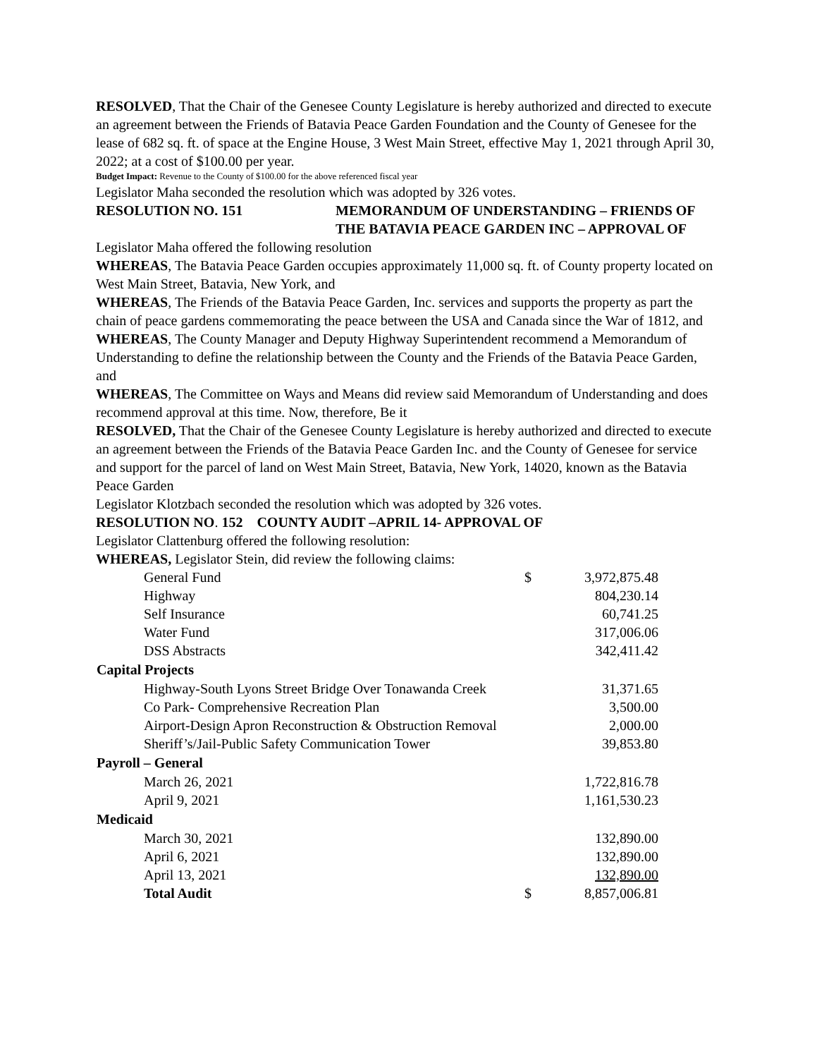RESOLVED, That the Chair of the Genesee County Legislature is hereby authorized and directed to execute an agreement between the Friends of Batavia Peace Garden Foundation and the County of Genesee for the lease of 682 sq. ft. of space at the Engine House, 3 West Main Street, effective May 1, 2021 through April 30, 2022; at a cost of $100.00 per year.
Budget Impact: Revenue to the County of $100.00 for the above referenced fiscal year
Legislator Maha seconded the resolution which was adopted by 326 votes.
RESOLUTION NO. 151 MEMORANDUM OF UNDERSTANDING – FRIENDS OF THE BATAVIA PEACE GARDEN INC – APPROVAL OF
Legislator Maha offered the following resolution
WHEREAS, The Batavia Peace Garden occupies approximately 11,000 sq. ft. of County property located on West Main Street, Batavia, New York, and
WHEREAS, The Friends of the Batavia Peace Garden, Inc. services and supports the property as part the chain of peace gardens commemorating the peace between the USA and Canada since the War of 1812, and
WHEREAS, The County Manager and Deputy Highway Superintendent recommend a Memorandum of Understanding to define the relationship between the County and the Friends of the Batavia Peace Garden, and
WHEREAS, The Committee on Ways and Means did review said Memorandum of Understanding and does recommend approval at this time. Now, therefore, Be it
RESOLVED, That the Chair of the Genesee County Legislature is hereby authorized and directed to execute an agreement between the Friends of the Batavia Peace Garden Inc. and the County of Genesee for service and support for the parcel of land on West Main Street, Batavia, New York, 14020, known as the Batavia Peace Garden
Legislator Klotzbach seconded the resolution which was adopted by 326 votes.
RESOLUTION NO. 152 COUNTY AUDIT –APRIL 14- APPROVAL OF
Legislator Clattenburg offered the following resolution:
WHEREAS, Legislator Stein, did review the following claims:
| General Fund | $ | 3,972,875.48 |
| Highway | | 804,230.14 |
| Self Insurance | | 60,741.25 |
| Water Fund | | 317,006.06 |
| DSS Abstracts | | 342,411.42 |
| Capital Projects | | |
| Highway-South Lyons Street Bridge Over Tonawanda Creek | | 31,371.65 |
| Co Park- Comprehensive Recreation Plan | | 3,500.00 |
| Airport-Design Apron Reconstruction & Obstruction Removal | | 2,000.00 |
| Sheriff’s/Jail-Public Safety Communication Tower | | 39,853.80 |
| Payroll – General | | |
| March 26, 2021 | | 1,722,816.78 |
| April 9, 2021 | | 1,161,530.23 |
| Medicaid | | |
| March 30, 2021 | | 132,890.00 |
| April 6, 2021 | | 132,890.00 |
| April 13, 2021 | | 132,890.00 |
| Total Audit | $ | 8,857,006.81 |